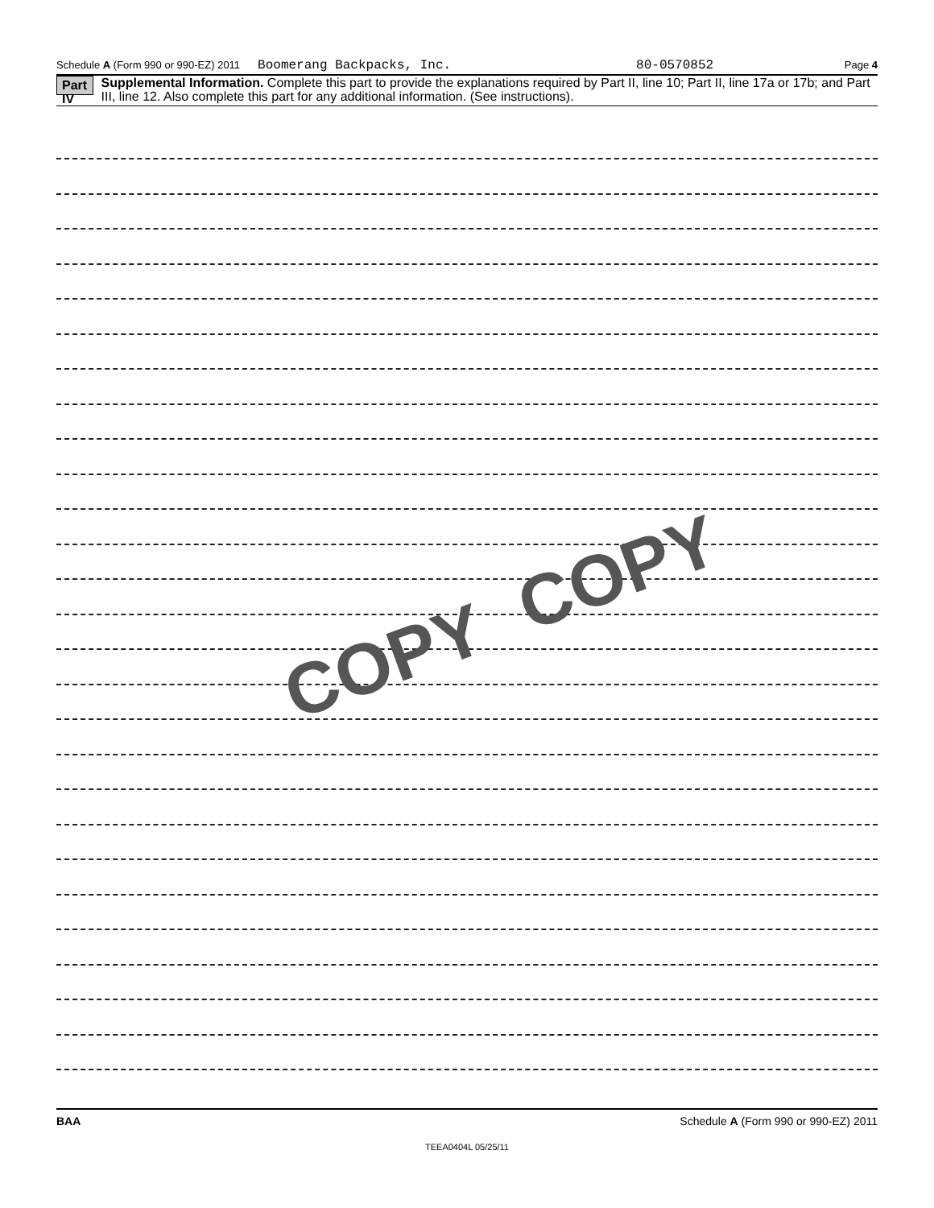Schedule A (Form 990 or 990-EZ) 2011 Boomerang Backpacks, Inc. 80-0570852 Page 4
Part IV Supplemental Information. Complete this part to provide the explanations required by Part II, line 10; Part II, line 17a or 17b; and Part III, line 12. Also complete this part for any additional information. (See instructions).
COPY
COPY
BAA Schedule A (Form 990 or 990-EZ) 2011
TEEA0404L 05/25/11